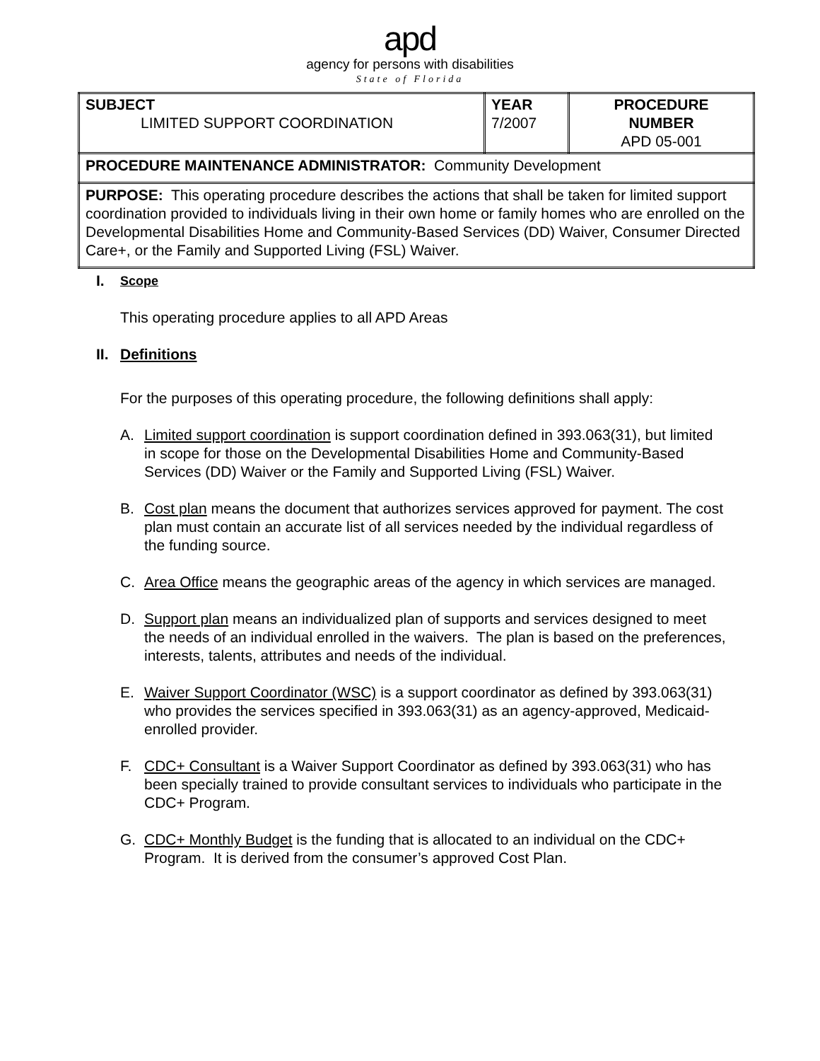apd
agency for persons with disabilities
State of Florida
| SUBJECT LIMITED SUPPORT COORDINATION | YEAR 7/2007 | PROCEDURE NUMBER APD 05-001 |
| PROCEDURE MAINTENANCE ADMINISTRATOR: Community Development | | |
| PURPOSE: This operating procedure describes the actions that shall be taken for limited support coordination provided to individuals living in their own home or family homes who are enrolled on the Developmental Disabilities Home and Community-Based Services (DD) Waiver, Consumer Directed Care+, or the Family and Supported Living (FSL) Waiver. | | |
I. Scope
This operating procedure applies to all APD Areas
II. Definitions
For the purposes of this operating procedure, the following definitions shall apply:
A. Limited support coordination is support coordination defined in 393.063(31), but limited in scope for those on the Developmental Disabilities Home and Community-Based Services (DD) Waiver or the Family and Supported Living (FSL) Waiver.
B. Cost plan means the document that authorizes services approved for payment. The cost plan must contain an accurate list of all services needed by the individual regardless of the funding source.
C. Area Office means the geographic areas of the agency in which services are managed.
D. Support plan means an individualized plan of supports and services designed to meet the needs of an individual enrolled in the waivers. The plan is based on the preferences, interests, talents, attributes and needs of the individual.
E. Waiver Support Coordinator (WSC) is a support coordinator as defined by 393.063(31) who provides the services specified in 393.063(31) as an agency-approved, Medicaid-enrolled provider.
F. CDC+ Consultant is a Waiver Support Coordinator as defined by 393.063(31) who has been specially trained to provide consultant services to individuals who participate in the CDC+ Program.
G. CDC+ Monthly Budget is the funding that is allocated to an individual on the CDC+ Program. It is derived from the consumer’s approved Cost Plan.